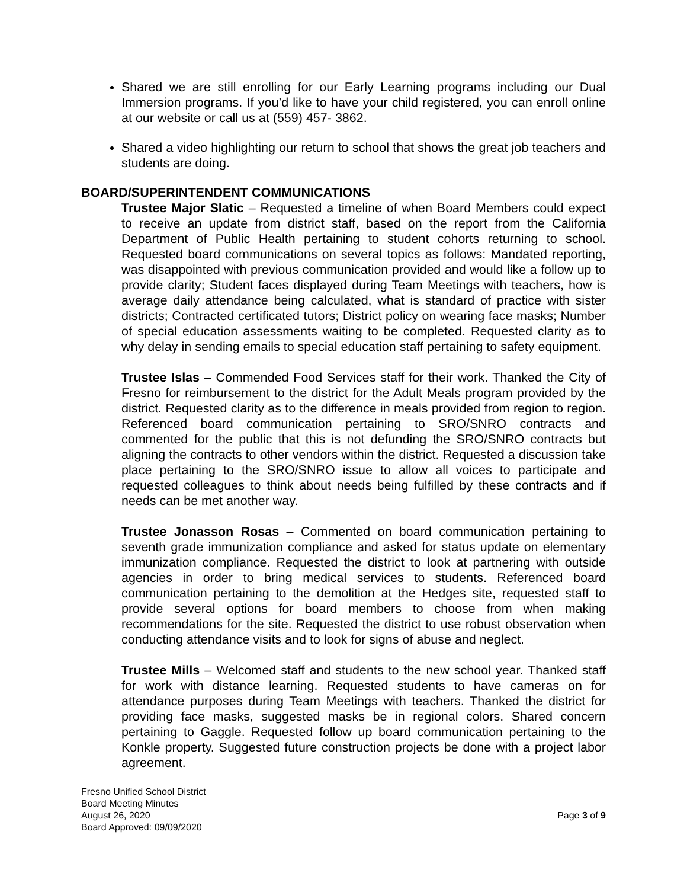Shared we are still enrolling for our Early Learning programs including our Dual Immersion programs. If you’d like to have your child registered, you can enroll online at our website or call us at (559) 457- 3862.
Shared a video highlighting our return to school that shows the great job teachers and students are doing.
BOARD/SUPERINTENDENT COMMUNICATIONS
Trustee Major Slatic – Requested a timeline of when Board Members could expect to receive an update from district staff, based on the report from the California Department of Public Health pertaining to student cohorts returning to school. Requested board communications on several topics as follows: Mandated reporting, was disappointed with previous communication provided and would like a follow up to provide clarity; Student faces displayed during Team Meetings with teachers, how is average daily attendance being calculated, what is standard of practice with sister districts; Contracted certificated tutors; District policy on wearing face masks; Number of special education assessments waiting to be completed. Requested clarity as to why delay in sending emails to special education staff pertaining to safety equipment.
Trustee Islas – Commended Food Services staff for their work. Thanked the City of Fresno for reimbursement to the district for the Adult Meals program provided by the district. Requested clarity as to the difference in meals provided from region to region. Referenced board communication pertaining to SRO/SNRO contracts and commented for the public that this is not defunding the SRO/SNRO contracts but aligning the contracts to other vendors within the district. Requested a discussion take place pertaining to the SRO/SNRO issue to allow all voices to participate and requested colleagues to think about needs being fulfilled by these contracts and if needs can be met another way.
Trustee Jonasson Rosas – Commented on board communication pertaining to seventh grade immunization compliance and asked for status update on elementary immunization compliance. Requested the district to look at partnering with outside agencies in order to bring medical services to students. Referenced board communication pertaining to the demolition at the Hedges site, requested staff to provide several options for board members to choose from when making recommendations for the site. Requested the district to use robust observation when conducting attendance visits and to look for signs of abuse and neglect.
Trustee Mills – Welcomed staff and students to the new school year. Thanked staff for work with distance learning. Requested students to have cameras on for attendance purposes during Team Meetings with teachers. Thanked the district for providing face masks, suggested masks be in regional colors. Shared concern pertaining to Gaggle. Requested follow up board communication pertaining to the Konkle property. Suggested future construction projects be done with a project labor agreement.
Fresno Unified School District
Board Meeting Minutes
August 26, 2020
Board Approved: 09/09/2020
Page 3 of 9